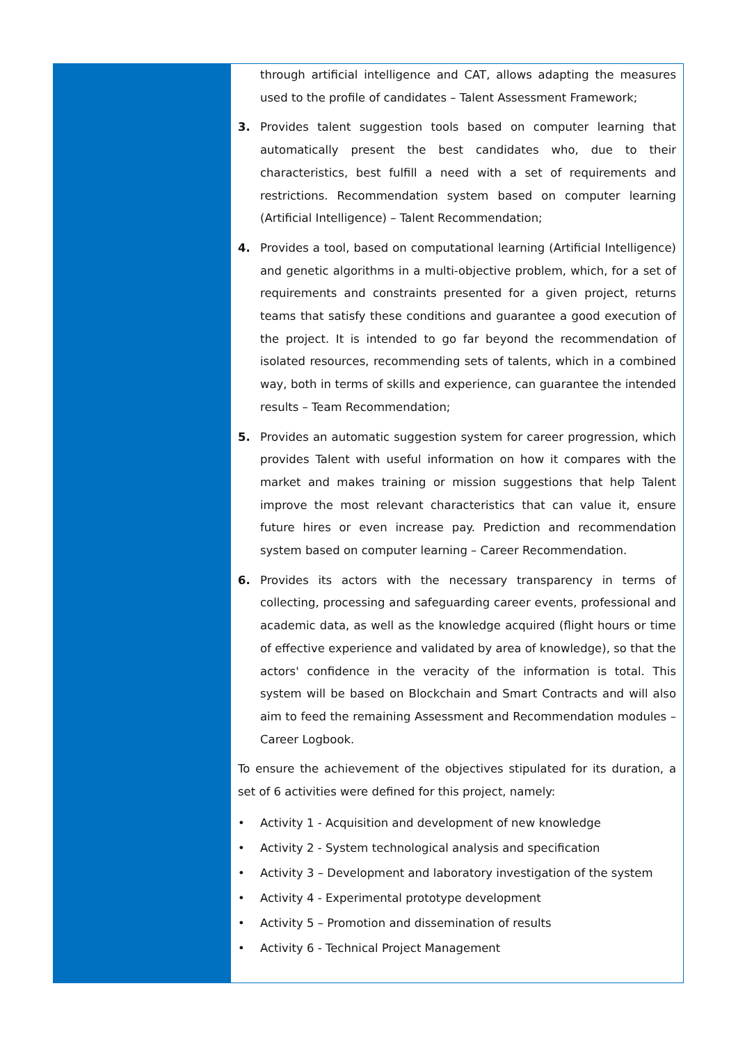through artificial intelligence and CAT, allows adapting the measures used to the profile of candidates – Talent Assessment Framework;
3. Provides talent suggestion tools based on computer learning that automatically present the best candidates who, due to their characteristics, best fulfill a need with a set of requirements and restrictions. Recommendation system based on computer learning (Artificial Intelligence) – Talent Recommendation;
4. Provides a tool, based on computational learning (Artificial Intelligence) and genetic algorithms in a multi-objective problem, which, for a set of requirements and constraints presented for a given project, returns teams that satisfy these conditions and guarantee a good execution of the project. It is intended to go far beyond the recommendation of isolated resources, recommending sets of talents, which in a combined way, both in terms of skills and experience, can guarantee the intended results – Team Recommendation;
5. Provides an automatic suggestion system for career progression, which provides Talent with useful information on how it compares with the market and makes training or mission suggestions that help Talent improve the most relevant characteristics that can value it, ensure future hires or even increase pay. Prediction and recommendation system based on computer learning – Career Recommendation.
6. Provides its actors with the necessary transparency in terms of collecting, processing and safeguarding career events, professional and academic data, as well as the knowledge acquired (flight hours or time of effective experience and validated by area of knowledge), so that the actors' confidence in the veracity of the information is total. This system will be based on Blockchain and Smart Contracts and will also aim to feed the remaining Assessment and Recommendation modules – Career Logbook.
To ensure the achievement of the objectives stipulated for its duration, a set of 6 activities were defined for this project, namely:
• Activity 1 - Acquisition and development of new knowledge
• Activity 2 - System technological analysis and specification
• Activity 3 – Development and laboratory investigation of the system
• Activity 4 - Experimental prototype development
• Activity 5 – Promotion and dissemination of results
• Activity 6 - Technical Project Management